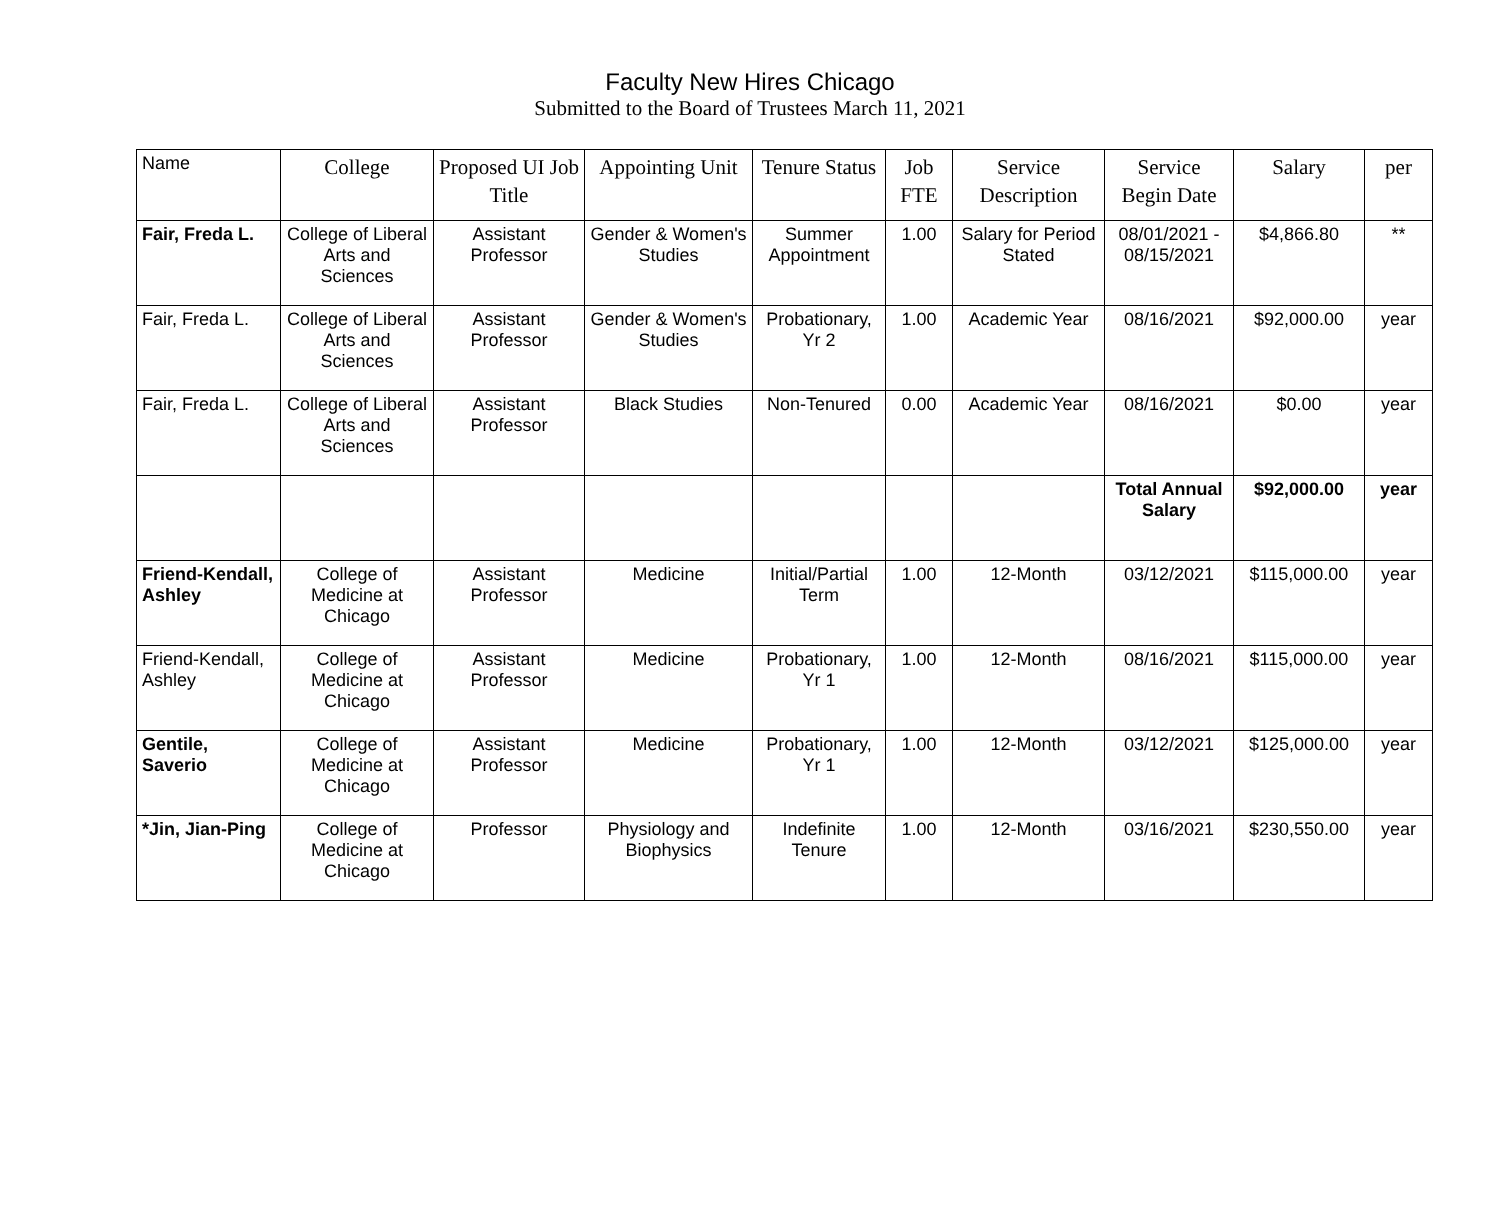Faculty New Hires Chicago
Submitted to the Board of Trustees March 11, 2021
| Name | College | Proposed UI Job Title | Appointing Unit | Tenure Status | Job FTE | Service Description | Service Begin Date | Salary | per |
| --- | --- | --- | --- | --- | --- | --- | --- | --- | --- |
| Fair, Freda L. | College of Liberal Arts and Sciences | Assistant Professor | Gender & Women's Studies | Summer Appointment | 1.00 | Salary for Period Stated | 08/01/2021 - 08/15/2021 | $4,866.80 | ** |
| Fair, Freda L. | College of Liberal Arts and Sciences | Assistant Professor | Gender & Women's Studies | Probationary, Yr 2 | 1.00 | Academic Year | 08/16/2021 | $92,000.00 | year |
| Fair, Freda L. | College of Liberal Arts and Sciences | Assistant Professor | Black Studies | Non-Tenured | 0.00 | Academic Year | 08/16/2021 | $0.00 | year |
| | | | | | | | Total Annual Salary | $92,000.00 | year |
| Friend-Kendall, Ashley | College of Medicine at Chicago | Assistant Professor | Medicine | Initial/Partial Term | 1.00 | 12-Month | 03/12/2021 | $115,000.00 | year |
| Friend-Kendall, Ashley | College of Medicine at Chicago | Assistant Professor | Medicine | Probationary, Yr 1 | 1.00 | 12-Month | 08/16/2021 | $115,000.00 | year |
| Gentile, Saverio | College of Medicine at Chicago | Assistant Professor | Medicine | Probationary, Yr 1 | 1.00 | 12-Month | 03/12/2021 | $125,000.00 | year |
| *Jin, Jian-Ping | College of Medicine at Chicago | Professor | Physiology and Biophysics | Indefinite Tenure | 1.00 | 12-Month | 03/16/2021 | $230,550.00 | year |